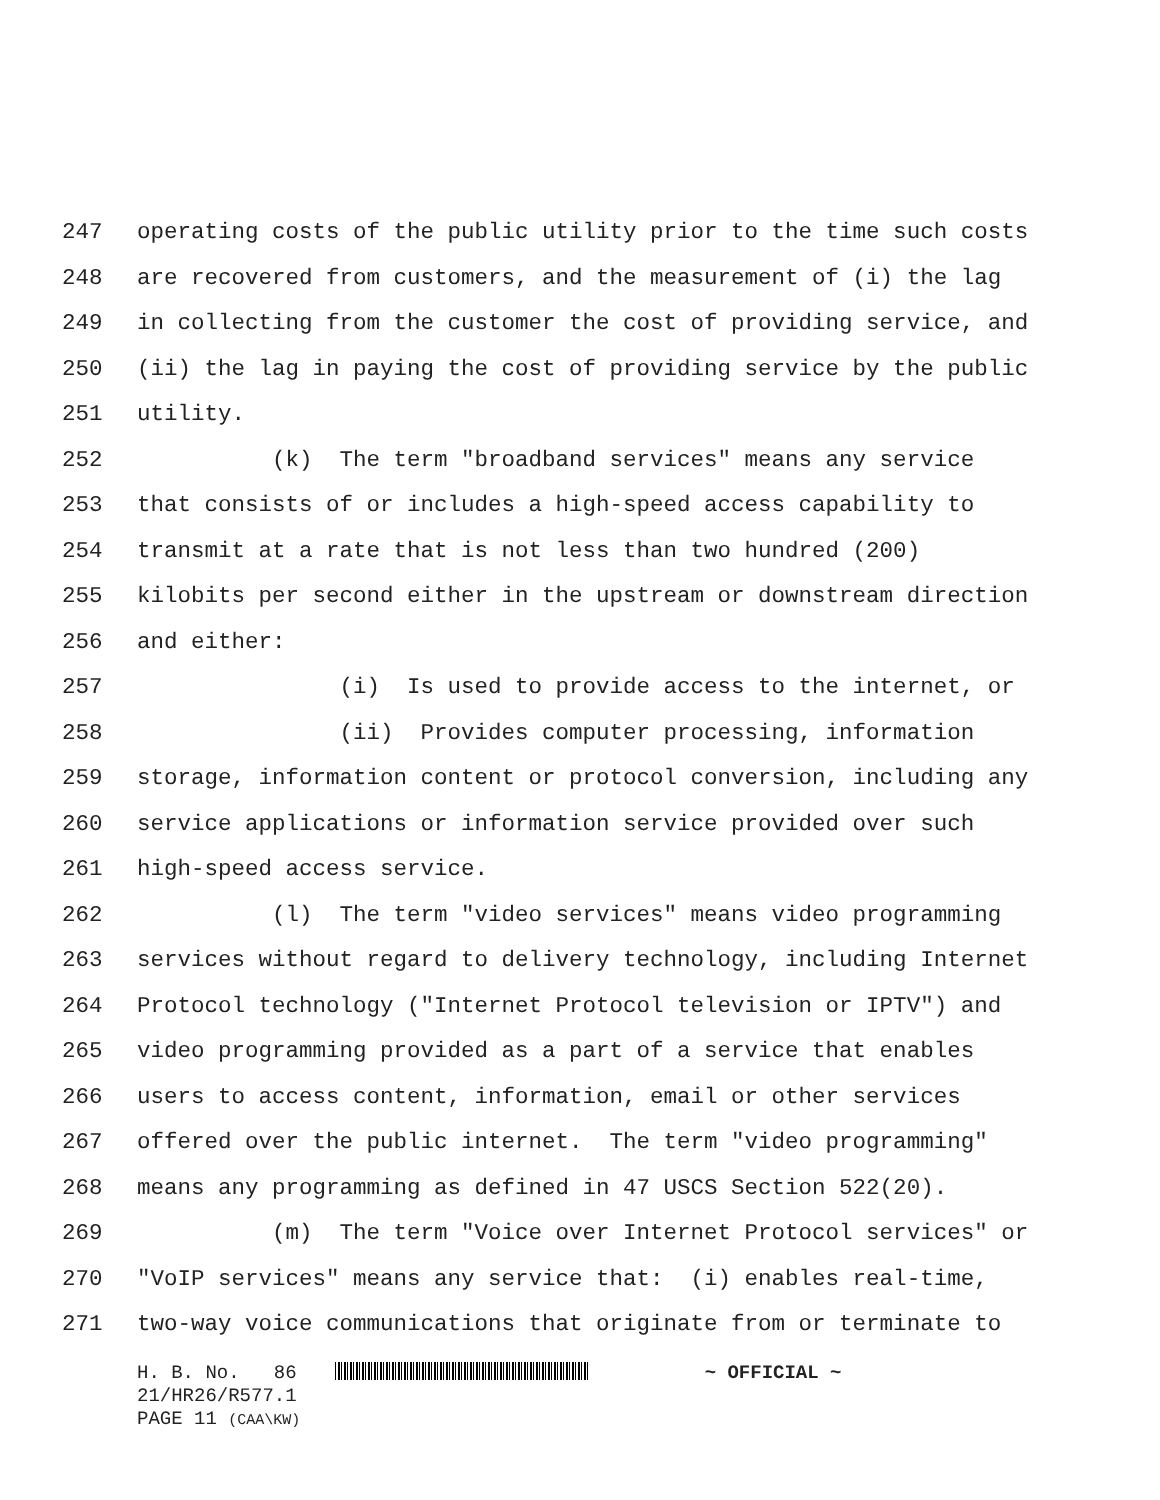247 operating costs of the public utility prior to the time such costs
248 are recovered from customers, and the measurement of (i) the lag
249 in collecting from the customer the cost of providing service, and
250 (ii) the lag in paying the cost of providing service by the public
251 utility.
252 (k) The term "broadband services" means any service
253 that consists of or includes a high-speed access capability to
254 transmit at a rate that is not less than two hundred (200)
255 kilobits per second either in the upstream or downstream direction
256 and either:
257 (i) Is used to provide access to the internet, or
258 (ii) Provides computer processing, information
259 storage, information content or protocol conversion, including any
260 service applications or information service provided over such
261 high-speed access service.
262 (l) The term "video services" means video programming
263 services without regard to delivery technology, including Internet
264 Protocol technology ("Internet Protocol television or IPTV") and
265 video programming provided as a part of a service that enables
266 users to access content, information, email or other services
267 offered over the public internet. The term "video programming"
268 means any programming as defined in 47 USCS Section 522(20).
269 (m) The term "Voice over Internet Protocol services" or
270 "VoIP services" means any service that: (i) enables real-time,
271 two-way voice communications that originate from or terminate to
H. B. No. 86 ~ OFFICIAL ~
21/HR26/R577.1
PAGE 11 (CAA\KW)